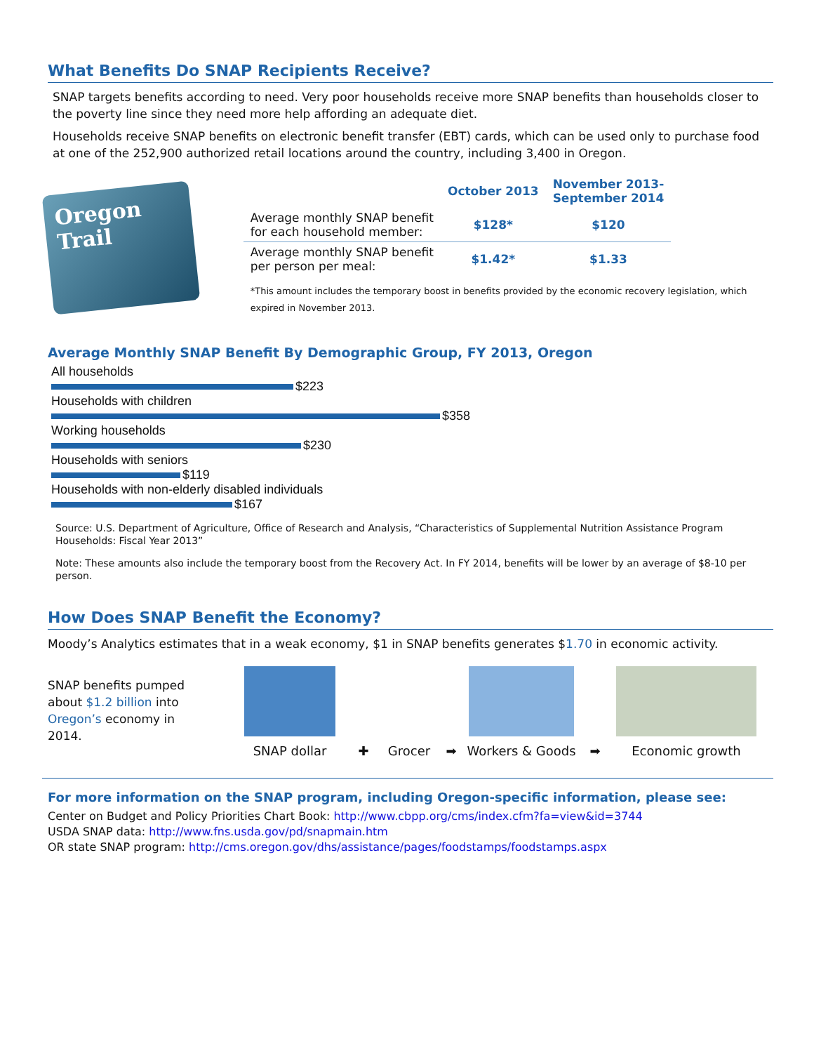What Benefits Do SNAP Recipients Receive?
SNAP targets benefits according to need. Very poor households receive more SNAP benefits than households closer to the poverty line since they need more help affording an adequate diet.
Households receive SNAP benefits on electronic benefit transfer (EBT) cards, which can be used only to purchase food at one of the 252,900 authorized retail locations around the country, including 3,400 in Oregon.
Oregon Trail
| | October 2013 | November 2013- September 2014 |
| --- | --- | --- |
| Average monthly SNAP benefit for each household member: | $128* | $120 |
| Average monthly SNAP benefit per person per meal: | $1.42* | $1.33 |
*This amount includes the temporary boost in benefits provided by the economic recovery legislation, which expired in November 2013.
Average Monthly SNAP Benefit By Demographic Group, FY 2013, Oregon
All households
$223
Households with children
$358
Working households
$230
Households with seniors
$119
Households with non-elderly disabled individuals
$167
Source: U.S. Department of Agriculture, Office of Research and Analysis, “Characteristics of Supplemental Nutrition Assistance Program Households: Fiscal Year 2013”
Note: These amounts also include the temporary boost from the Recovery Act. In FY 2014, benefits will be lower by an average of $8-10 per person.
How Does SNAP Benefit the Economy?
Moody’s Analytics estimates that in a weak economy, $1 in SNAP benefits generates $1.70 in economic activity.
SNAP benefits pumped about $1.2 billion into Oregon’s economy in 2014.
SNAP dollar
✚
Grocer
➡
Workers & Goods
➡
Economic growth
For more information on the SNAP program, including Oregon-specific information, please see:
Center on Budget and Policy Priorities Chart Book: http://www.cbpp.org/cms/index.cfm?fa=view&id=3744
USDA SNAP data: http://www.fns.usda.gov/pd/snapmain.htm
OR state SNAP program: http://cms.oregon.gov/dhs/assistance/pages/foodstamps/foodstamps.aspx